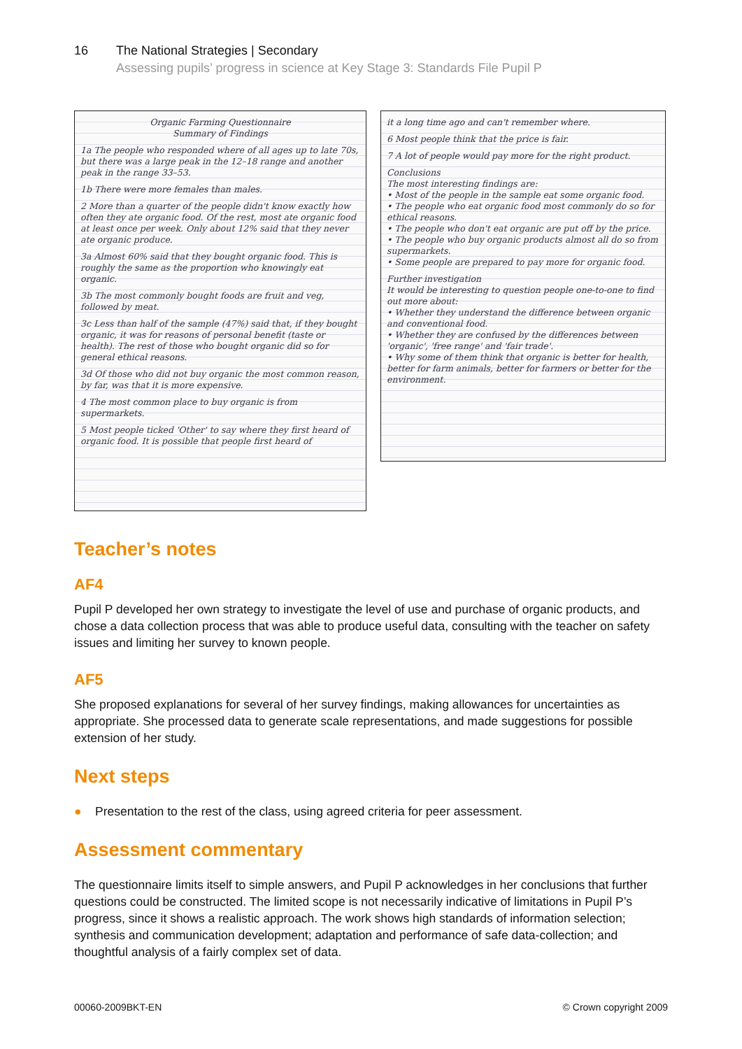16 The National Strategies | Secondary
Assessing pupils’ progress in science at Key Stage 3: Standards File Pupil P
Organic Farming Questionnaire
Summary of Findings
1a The people who responded where of all ages up to late 70s, but there was a large peak in the 12–18 range and another peak in the range 33–53.
1b There were more females than males.
2 More than a quarter of the people didn't know exactly how often they ate organic food. Of the rest, most ate organic food at least once per week. Only about 12% said that they never ate organic produce.
3a Almost 60% said that they bought organic food. This is roughly the same as the proportion who knowingly eat organic.
3b The most commonly bought foods are fruit and veg, followed by meat.
3c Less than half of the sample (47%) said that, if they bought organic, it was for reasons of personal benefit (taste or health). The rest of those who bought organic did so for general ethical reasons.
3d Of those who did not buy organic the most common reason, by far, was that it is more expensive.
4 The most common place to buy organic is from supermarkets.
5 Most people ticked 'Other' to say where they first heard of organic food. It is possible that people first heard of
it a long time ago and can't remember where.
6 Most people think that the price is fair.
7 A lot of people would pay more for the right product.
Conclusions
The most interesting findings are:
• Most of the people in the sample eat some organic food.
• The people who eat organic food most commonly do so for ethical reasons.
• The people who don't eat organic are put off by the price.
• The people who buy organic products almost all do so from supermarkets.
• Some people are prepared to pay more for organic food.
Further investigation
It would be interesting to question people one-to-one to find out more about:
• Whether they understand the difference between organic and conventional food.
• Whether they are confused by the differences between 'organic', 'free range' and 'fair trade'.
• Why some of them think that organic is better for health, better for farm animals, better for farmers or better for the environment.
Teacher’s notes
AF4
Pupil P developed her own strategy to investigate the level of use and purchase of organic products, and chose a data collection process that was able to produce useful data, consulting with the teacher on safety issues and limiting her survey to known people.
AF5
She proposed explanations for several of her survey findings, making allowances for uncertainties as appropriate. She processed data to generate scale representations, and made suggestions for possible extension of her study.
Next steps
● Presentation to the rest of the class, using agreed criteria for peer assessment.
Assessment commentary
The questionnaire limits itself to simple answers, and Pupil P acknowledges in her conclusions that further questions could be constructed. The limited scope is not necessarily indicative of limitations in Pupil P’s progress, since it shows a realistic approach. The work shows high standards of information selection; synthesis and communication development; adaptation and performance of safe data-collection; and thoughtful analysis of a fairly complex set of data.
00060-2009BKT-EN © Crown copyright 2009